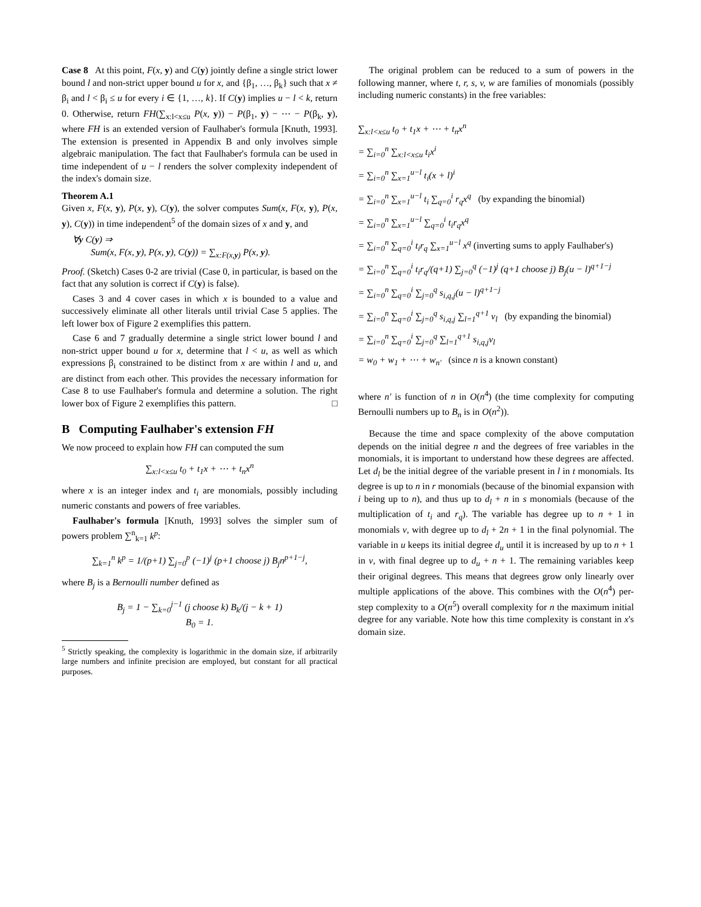Case 8 At this point, F(x, y) and C(y) jointly define a single strict lower bound l and non-strict upper bound u for x, and {β<sub>1</sub>, …, β<sub>k</sub>} such that x ≠ β<sub>i</sub> and l < β<sub>i</sub> ≤ u for every i ∈ {1, …, k}. If C(y) implies u − l < k, return 0. Otherwise, return FH(∑<sub>x:l<x≤u</sub> P(x, y)) − P(β<sub>1</sub>, y) − ⋯ − P(β<sub>k</sub>, y), where FH is an extended version of Faulhaber's formula [Knuth, 1993]. The extension is presented in Appendix B and only involves simple algebraic manipulation. The fact that Faulhaber's formula can be used in time independent of u − l renders the solver complexity independent of the index's domain size.
Theorem A.1
Given x, F(x, y), P(x, y), C(y), the solver computes Sum(x, F(x, y), P(x, y), C(y)) in time independent<sup>5</sup> of the domain sizes of x and y, and
∀y C(y) ⇒
Sum(x, F(x, y), P(x, y), C(y)) = ∑<sub>x:F(x,y)</sub> P(x, y).
Proof. (Sketch) Cases 0-2 are trivial (Case 0, in particular, is based on the fact that any solution is correct if C(y) is false).
Cases 3 and 4 cover cases in which x is bounded to a value and successively eliminate all other literals until trivial Case 5 applies. The left lower box of Figure 2 exemplifies this pattern.
Case 6 and 7 gradually determine a single strict lower bound l and non-strict upper bound u for x, determine that l < u, as well as which expressions β<sub>i</sub> constrained to be distinct from x are within l and u, and are distinct from each other. This provides the necessary information for Case 8 to use Faulhaber's formula and determine a solution. The right lower box of Figure 2 exemplifies this pattern. □
B Computing Faulhaber's extension FH
We now proceed to explain how FH can computed the sum
∑<sub>x:l<x≤u</sub> t<sub>0</sub> + t<sub>1</sub>x + ⋯ + t<sub>n</sub>x<sup>n</sup>
where x is an integer index and t<sub>i</sub> are monomials, possibly including numeric constants and powers of free variables.
Faulhaber's formula [Knuth, 1993] solves the simpler sum of powers problem ∑<sup>n</sup><sub>k=1</sub> k<sup>p</sup>:
∑<sub>k=1</sub><sup>n</sup> k<sup>p</sup> = 1/(p+1) ∑<sub>j=0</sub><sup>p</sup> (−1)<sup>j</sup> (p+1 choose j) B<sub>j</sub>n<sup>p+1−j</sup>,
where B<sub>j</sub> is a Bernoulli number defined as
B<sub>j</sub> = 1 − ∑<sub>k=0</sub><sup>j−1</sup> (j choose k) B<sub>k</sub>/(j − k + 1)
B<sub>0</sub> = 1.
<sup>5</sup> Strictly speaking, the complexity is logarithmic in the domain size, if arbitrarily large numbers and infinite precision are employed, but constant for all practical purposes.
The original problem can be reduced to a sum of powers in the following manner, where t, r, s, v, w are families of monomials (possibly including numeric constants) in the free variables:
∑<sub>x:l<x≤u</sub> t<sub>0</sub> + t<sub>1</sub>x + ⋯ + t<sub>n</sub>x<sup>n</sup>
= ∑<sub>i=0</sub><sup>n</sup> ∑<sub>x:l<x≤u</sub> t<sub>i</sub>x<sup>i</sup>
= ∑<sub>i=0</sub><sup>n</sup> ∑<sub>x=1</sub><sup>u−l</sup> t<sub>i</sub>(x + l)<sup>i</sup>
= ∑<sub>i=0</sub><sup>n</sup> ∑<sub>x=1</sub><sup>u−l</sup> t<sub>i</sub> ∑<sub>q=0</sub><sup>i</sup> r<sub>q</sub>x<sup>q</sup> (by expanding the binomial)
= ∑<sub>i=0</sub><sup>n</sup> ∑<sub>x=1</sub><sup>u−l</sup> ∑<sub>q=0</sub><sup>i</sup> t<sub>i</sub>r<sub>q</sub>x<sup>q</sup>
= ∑<sub>i=0</sub><sup>n</sup> ∑<sub>q=0</sub><sup>i</sup> t<sub>i</sub>r<sub>q</sub> ∑<sub>x=1</sub><sup>u−l</sup> x<sup>q</sup> (inverting sums to apply Faulhaber's)
= ∑<sub>i=0</sub><sup>n</sup> ∑<sub>q=0</sub><sup>i</sup> t<sub>i</sub>r<sub>q</sub>/(q+1) ∑<sub>j=0</sub><sup>q</sup> (−1)<sup>j</sup> (q+1 choose j) B<sub>j</sub>(u − l)<sup>q+1−j</sup>
= ∑<sub>i=0</sub><sup>n</sup> ∑<sub>q=0</sub><sup>i</sup> ∑<sub>j=0</sub><sup>q</sup> s<sub>i,q,j</sub>(u − l)<sup>q+1−j</sup>
= ∑<sub>i=0</sub><sup>n</sup> ∑<sub>q=0</sub><sup>i</sup> ∑<sub>j=0</sub><sup>q</sup> s<sub>i,q,j</sub> ∑<sub>l=1</sub><sup>q+1</sup> v<sub>l</sub> (by expanding the binomial)
= ∑<sub>i=0</sub><sup>n</sup> ∑<sub>q=0</sub><sup>i</sup> ∑<sub>j=0</sub><sup>q</sup> ∑<sub>l=1</sub><sup>q+1</sup> s<sub>i,q,j</sub>v<sub>l</sub>
= w<sub>0</sub> + w<sub>1</sub> + ⋯ + w<sub>n′</sub> (since n is a known constant)
where n′ is function of n in O(n<sup>4</sup>) (the time complexity for computing Bernoulli numbers up to B<sub>n</sub> is in O(n<sup>2</sup>)).
Because the time and space complexity of the above computation depends on the initial degree n and the degrees of free variables in the monomials, it is important to understand how these degrees are affected. Let d<sub>l</sub> be the initial degree of the variable present in l in t monomials. Its degree is up to n in r monomials (because of the binomial expansion with i being up to n), and thus up to d<sub>l</sub> + n in s monomials (because of the multiplication of t<sub>i</sub> and r<sub>q</sub>). The variable has degree up to n + 1 in monomials v, with degree up to d<sub>l</sub> + 2n + 1 in the final polynomial. The variable in u keeps its initial degree d<sub>u</sub> until it is increased by up to n + 1 in v, with final degree up to d<sub>u</sub> + n + 1. The remaining variables keep their original degrees. This means that degrees grow only linearly over multiple applications of the above. This combines with the O(n<sup>4</sup>) per-step complexity to a O(n<sup>5</sup>) overall complexity for n the maximum initial degree for any variable. Note how this time complexity is constant in x's domain size.